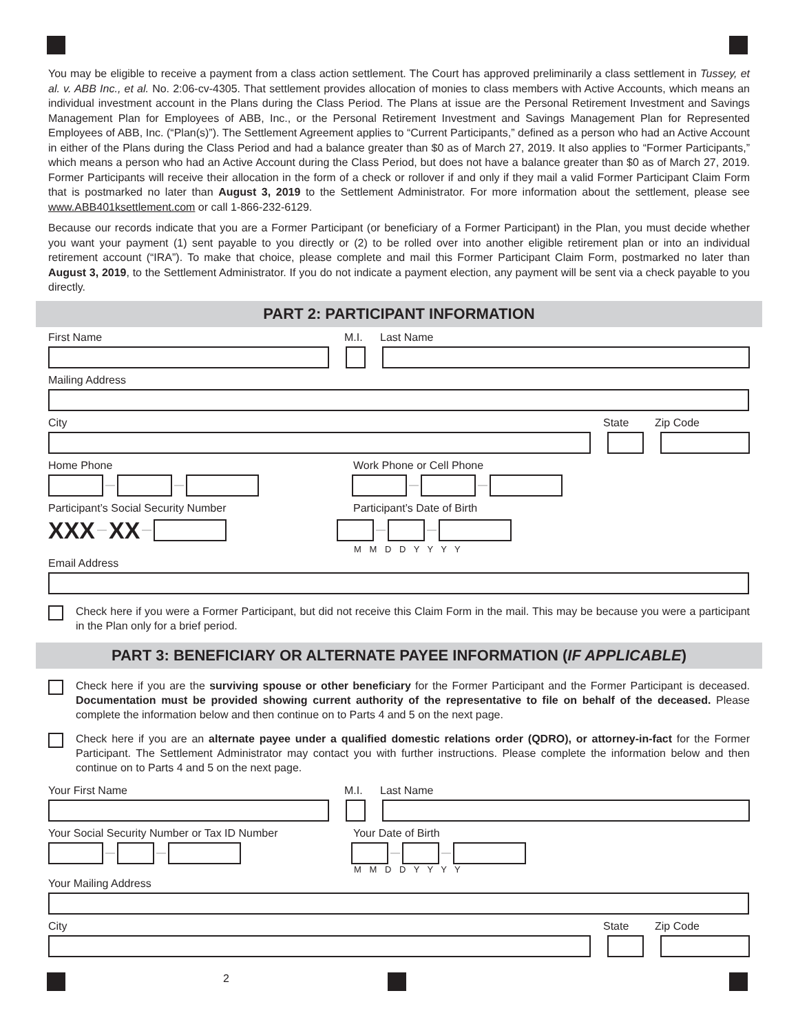You may be eligible to receive a payment from a class action settlement. The Court has approved preliminarily a class settlement in Tussey, et al. v. ABB Inc., et al. No. 2:06-cv-4305. That settlement provides allocation of monies to class members with Active Accounts, which means an individual investment account in the Plans during the Class Period. The Plans at issue are the Personal Retirement Investment and Savings Management Plan for Employees of ABB, Inc., or the Personal Retirement Investment and Savings Management Plan for Represented Employees of ABB, Inc. (“Plan(s)”). The Settlement Agreement applies to “Current Participants,” defined as a person who had an Active Account in either of the Plans during the Class Period and had a balance greater than $0 as of March 27, 2019. It also applies to “Former Participants,” which means a person who had an Active Account during the Class Period, but does not have a balance greater than $0 as of March 27, 2019. Former Participants will receive their allocation in the form of a check or rollover if and only if they mail a valid Former Participant Claim Form that is postmarked no later than August 3, 2019 to the Settlement Administrator. For more information about the settlement, please see www.ABB401ksettlement.com or call 1-866-232-6129.
Because our records indicate that you are a Former Participant (or beneficiary of a Former Participant) in the Plan, you must decide whether you want your payment (1) sent payable to you directly or (2) to be rolled over into another eligible retirement plan or into an individual retirement account (“IRA”). To make that choice, please complete and mail this Former Participant Claim Form, postmarked no later than August 3, 2019, to the Settlement Administrator. If you do not indicate a payment election, any payment will be sent via a check payable to you directly.
PART 2: PARTICIPANT INFORMATION
First Name M.I. Last Name
Mailing Address
City State Zip Code
Home Phone Work Phone or Cell Phone
Participant’s Social Security Number Participant’s Date of Birth
XXX XX
M M D D Y Y Y Y
Email Address
Check here if you were a Former Participant, but did not receive this Claim Form in the mail. This may be because you were a participant in the Plan only for a brief period.
PART 3: BENEFICIARY OR ALTERNATE PAYEE INFORMATION (IF APPLICABLE)
Check here if you are the surviving spouse or other beneficiary for the Former Participant and the Former Participant is deceased. Documentation must be provided showing current authority of the representative to file on behalf of the deceased. Please complete the information below and then continue on to Parts 4 and 5 on the next page.
Check here if you are an alternate payee under a qualified domestic relations order (QDRO), or attorney-in-fact for the Former Participant. The Settlement Administrator may contact you with further instructions. Please complete the information below and then continue on to Parts 4 and 5 on the next page.
Your First Name M.I. Last Name
Your Social Security Number or Tax ID Number Your Date of Birth
M M D D Y Y Y Y
Your Mailing Address
City State Zip Code
2